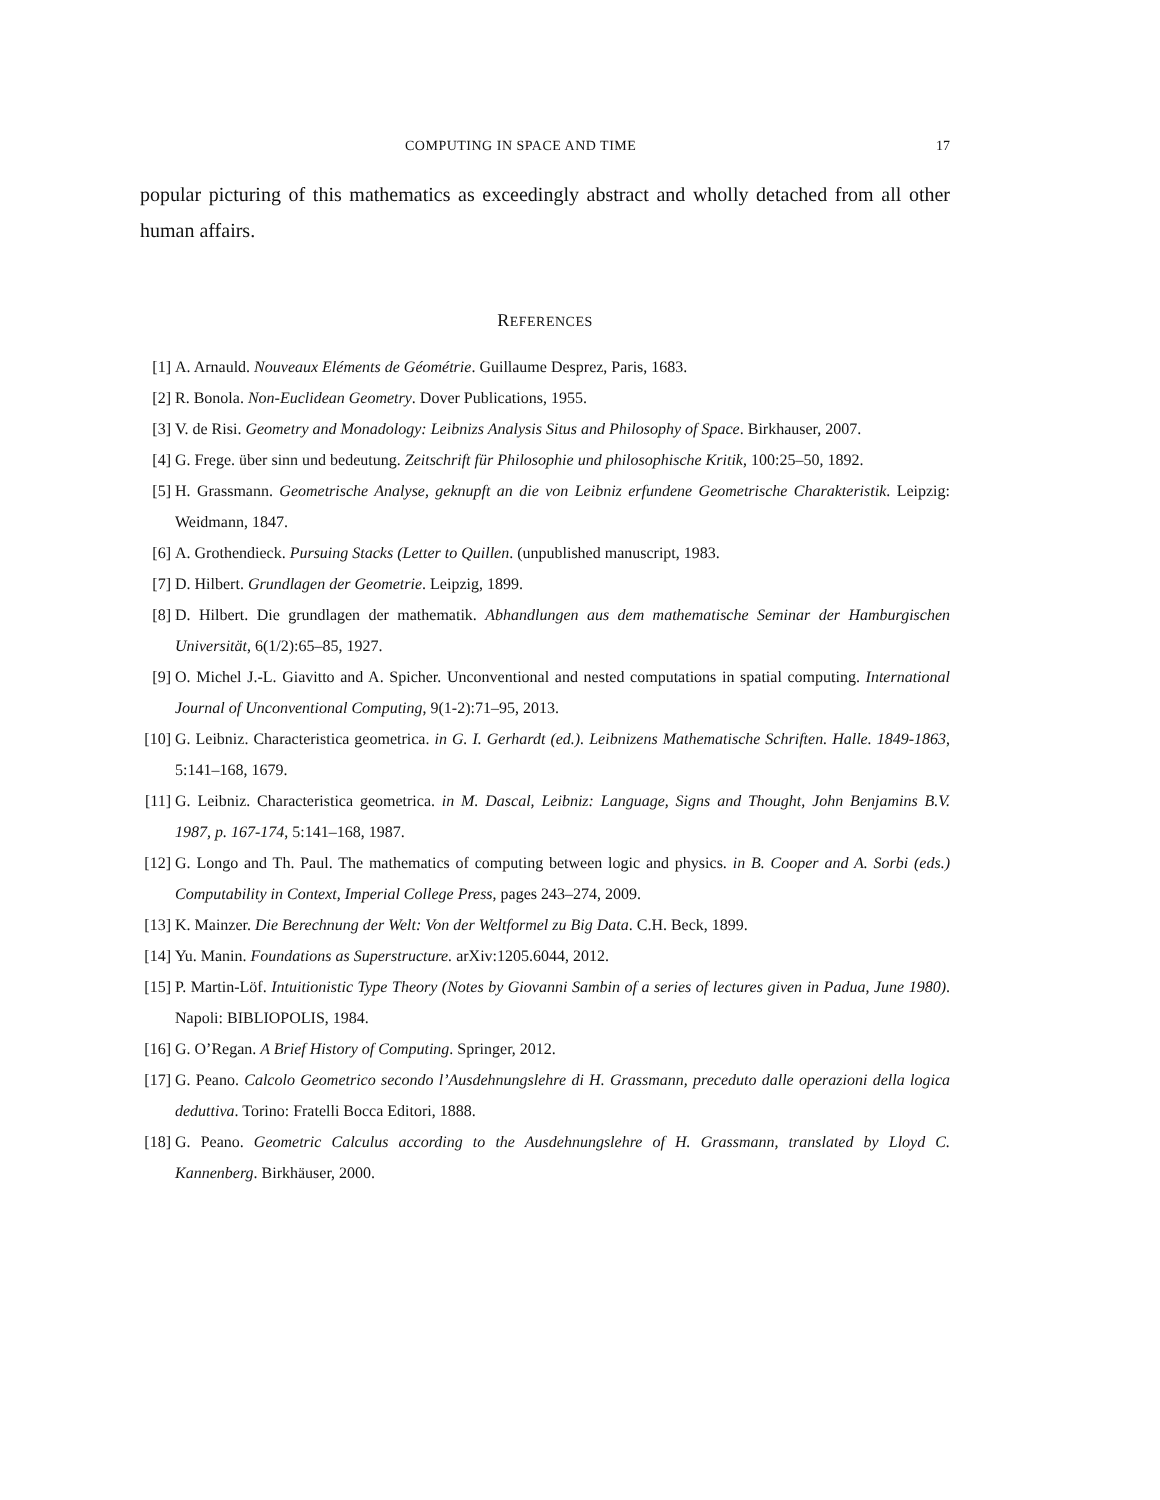COMPUTING IN SPACE AND TIME 17
popular picturing of this mathematics as exceedingly abstract and wholly detached from all other human affairs.
REFERENCES
[1] A. Arnauld. Nouveaux Eléments de Géométrie. Guillaume Desprez, Paris, 1683.
[2] R. Bonola. Non-Euclidean Geometry. Dover Publications, 1955.
[3] V. de Risi. Geometry and Monadology: Leibnizs Analysis Situs and Philosophy of Space. Birkhauser, 2007.
[4] G. Frege. über sinn und bedeutung. Zeitschrift für Philosophie und philosophische Kritik, 100:25–50, 1892.
[5] H. Grassmann. Geometrische Analyse, geknupft an die von Leibniz erfundene Geometrische Charakteristik. Leipzig: Weidmann, 1847.
[6] A. Grothendieck. Pursuing Stacks (Letter to Quillen. (unpublished manuscript, 1983.
[7] D. Hilbert. Grundlagen der Geometrie. Leipzig, 1899.
[8] D. Hilbert. Die grundlagen der mathematik. Abhandlungen aus dem mathematische Seminar der Hamburgischen Universität, 6(1/2):65–85, 1927.
[9] O. Michel J.-L. Giavitto and A. Spicher. Unconventional and nested computations in spatial computing. International Journal of Unconventional Computing, 9(1-2):71–95, 2013.
[10] G. Leibniz. Characteristica geometrica. in G. I. Gerhardt (ed.). Leibnizens Mathematische Schriften. Halle. 1849-1863, 5:141–168, 1679.
[11] G. Leibniz. Characteristica geometrica. in M. Dascal, Leibniz: Language, Signs and Thought, John Benjamins B.V. 1987, p. 167-174, 5:141–168, 1987.
[12] G. Longo and Th. Paul. The mathematics of computing between logic and physics. in B. Cooper and A. Sorbi (eds.) Computability in Context, Imperial College Press, pages 243–274, 2009.
[13] K. Mainzer. Die Berechnung der Welt: Von der Weltformel zu Big Data. C.H. Beck, 1899.
[14] Yu. Manin. Foundations as Superstructure. arXiv:1205.6044, 2012.
[15] P. Martin-Löf. Intuitionistic Type Theory (Notes by Giovanni Sambin of a series of lectures given in Padua, June 1980). Napoli: BIBLIOPOLIS, 1984.
[16] G. O’Regan. A Brief History of Computing. Springer, 2012.
[17] G. Peano. Calcolo Geometrico secondo l’Ausdehnungslehre di H. Grassmann, preceduto dalle operazioni della logica deduttiva. Torino: Fratelli Bocca Editori, 1888.
[18] G. Peano. Geometric Calculus according to the Ausdehnungslehre of H. Grassmann, translated by Lloyd C. Kannenberg. Birkhäuser, 2000.